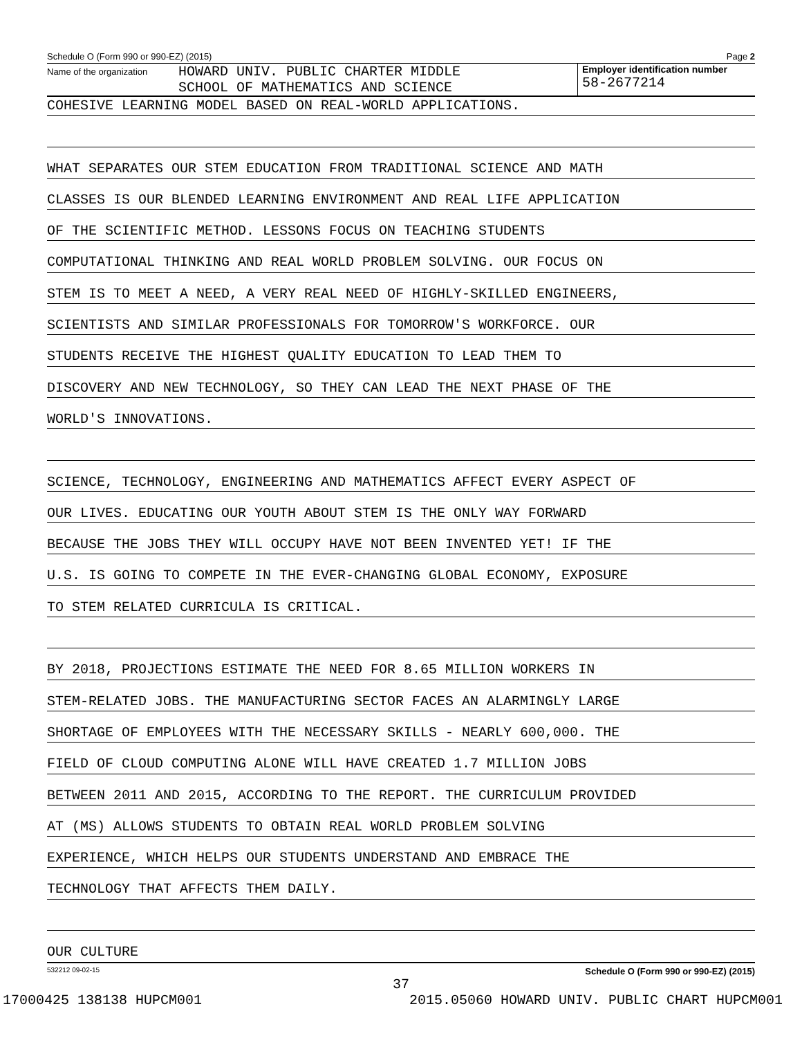Schedule O (Form 990 or 990-EZ) (2015) Page 2
Name of the organization HOWARD UNIV. PUBLIC CHARTER MIDDLE
SCHOOL OF MATHEMATICS AND SCIENCE
Employer identification number
58-2677214
COHESIVE LEARNING MODEL BASED ON REAL-WORLD APPLICATIONS.
WHAT SEPARATES OUR STEM EDUCATION FROM TRADITIONAL SCIENCE AND MATH
CLASSES IS OUR BLENDED LEARNING ENVIRONMENT AND REAL LIFE APPLICATION
OF THE SCIENTIFIC METHOD. LESSONS FOCUS ON TEACHING STUDENTS
COMPUTATIONAL THINKING AND REAL WORLD PROBLEM SOLVING. OUR FOCUS ON
STEM IS TO MEET A NEED, A VERY REAL NEED OF HIGHLY-SKILLED ENGINEERS,
SCIENTISTS AND SIMILAR PROFESSIONALS FOR TOMORROW'S WORKFORCE. OUR
STUDENTS RECEIVE THE HIGHEST QUALITY EDUCATION TO LEAD THEM TO
DISCOVERY AND NEW TECHNOLOGY, SO THEY CAN LEAD THE NEXT PHASE OF THE
WORLD'S INNOVATIONS.
SCIENCE, TECHNOLOGY, ENGINEERING AND MATHEMATICS AFFECT EVERY ASPECT OF
OUR LIVES. EDUCATING OUR YOUTH ABOUT STEM IS THE ONLY WAY FORWARD
BECAUSE THE JOBS THEY WILL OCCUPY HAVE NOT BEEN INVENTED YET! IF THE
U.S. IS GOING TO COMPETE IN THE EVER-CHANGING GLOBAL ECONOMY, EXPOSURE
TO STEM RELATED CURRICULA IS CRITICAL.
BY 2018, PROJECTIONS ESTIMATE THE NEED FOR 8.65 MILLION WORKERS IN
STEM-RELATED JOBS. THE MANUFACTURING SECTOR FACES AN ALARMINGLY LARGE
SHORTAGE OF EMPLOYEES WITH THE NECESSARY SKILLS - NEARLY 600,000. THE
FIELD OF CLOUD COMPUTING ALONE WILL HAVE CREATED 1.7 MILLION JOBS
BETWEEN 2011 AND 2015, ACCORDING TO THE REPORT. THE CURRICULUM PROVIDED
AT (MS) ALLOWS STUDENTS TO OBTAIN REAL WORLD PROBLEM SOLVING
EXPERIENCE, WHICH HELPS OUR STUDENTS UNDERSTAND AND EMBRACE THE
TECHNOLOGY THAT AFFECTS THEM DAILY.
OUR CULTURE
532212 09-02-15 Schedule O (Form 990 or 990-EZ) (2015)
37
17000425 138138 HUPCM001 2015.05060 HOWARD UNIV. PUBLIC CHART HUPCM001